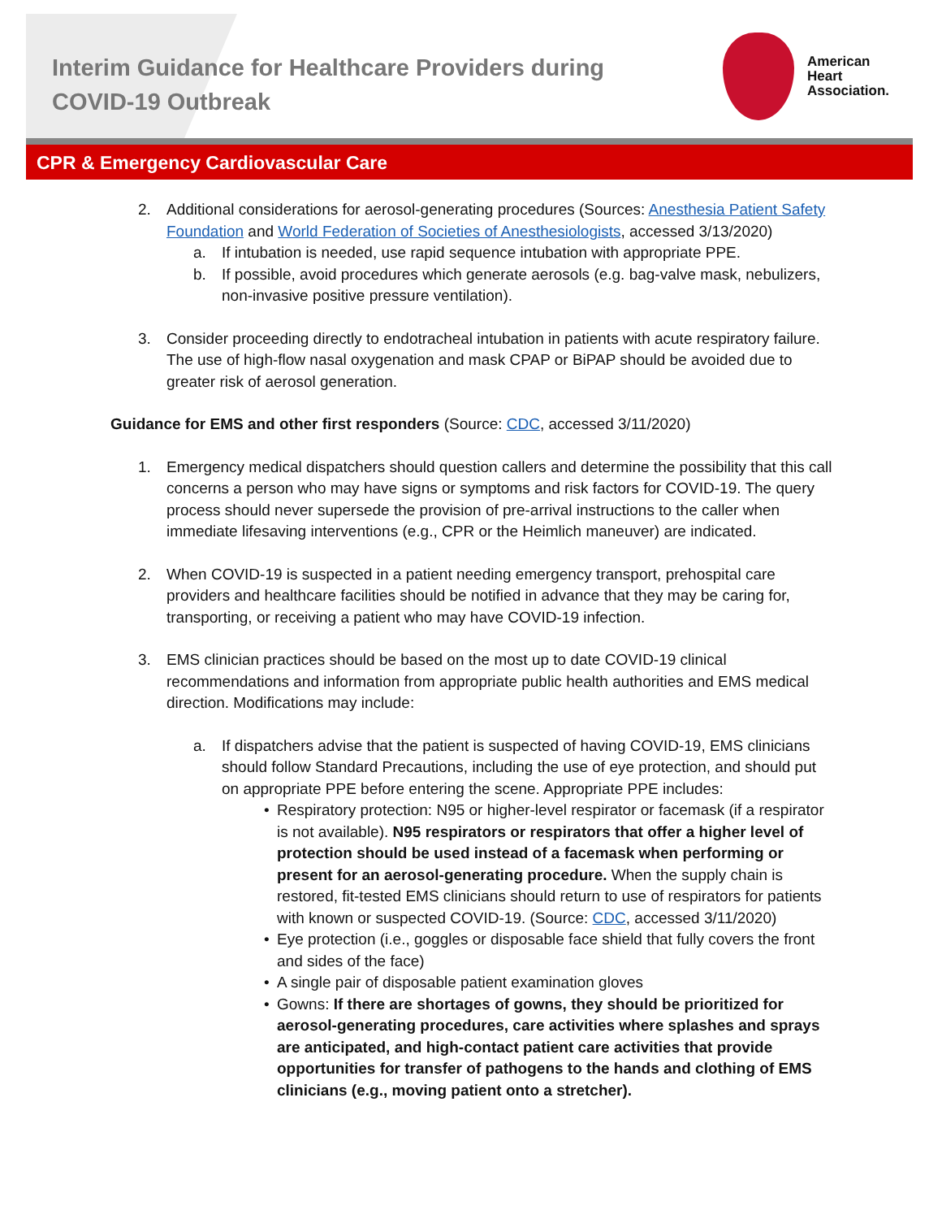Interim Guidance for Healthcare Providers during COVID-19 Outbreak
American
Heart
Association.
CPR & Emergency Cardiovascular Care
2. Additional considerations for aerosol-generating procedures (Sources: Anesthesia Patient Safety Foundation and World Federation of Societies of Anesthesiologists, accessed 3/13/2020)
a. If intubation is needed, use rapid sequence intubation with appropriate PPE.
b. If possible, avoid procedures which generate aerosols (e.g. bag-valve mask, nebulizers, non-invasive positive pressure ventilation).
3. Consider proceeding directly to endotracheal intubation in patients with acute respiratory failure. The use of high-flow nasal oxygenation and mask CPAP or BiPAP should be avoided due to greater risk of aerosol generation.
Guidance for EMS and other first responders (Source: CDC, accessed 3/11/2020)
1. Emergency medical dispatchers should question callers and determine the possibility that this call concerns a person who may have signs or symptoms and risk factors for COVID-19. The query process should never supersede the provision of pre-arrival instructions to the caller when immediate lifesaving interventions (e.g., CPR or the Heimlich maneuver) are indicated.
2. When COVID-19 is suspected in a patient needing emergency transport, prehospital care providers and healthcare facilities should be notified in advance that they may be caring for, transporting, or receiving a patient who may have COVID-19 infection.
3. EMS clinician practices should be based on the most up to date COVID-19 clinical recommendations and information from appropriate public health authorities and EMS medical direction. Modifications may include:
a. If dispatchers advise that the patient is suspected of having COVID-19, EMS clinicians should follow Standard Precautions, including the use of eye protection, and should put on appropriate PPE before entering the scene. Appropriate PPE includes:
• Respiratory protection: N95 or higher-level respirator or facemask (if a respirator is not available). N95 respirators or respirators that offer a higher level of protection should be used instead of a facemask when performing or present for an aerosol-generating procedure. When the supply chain is restored, fit-tested EMS clinicians should return to use of respirators for patients with known or suspected COVID-19. (Source: CDC, accessed 3/11/2020)
• Eye protection (i.e., goggles or disposable face shield that fully covers the front and sides of the face)
• A single pair of disposable patient examination gloves
• Gowns: If there are shortages of gowns, they should be prioritized for aerosol-generating procedures, care activities where splashes and sprays are anticipated, and high-contact patient care activities that provide opportunities for transfer of pathogens to the hands and clothing of EMS clinicians (e.g., moving patient onto a stretcher).